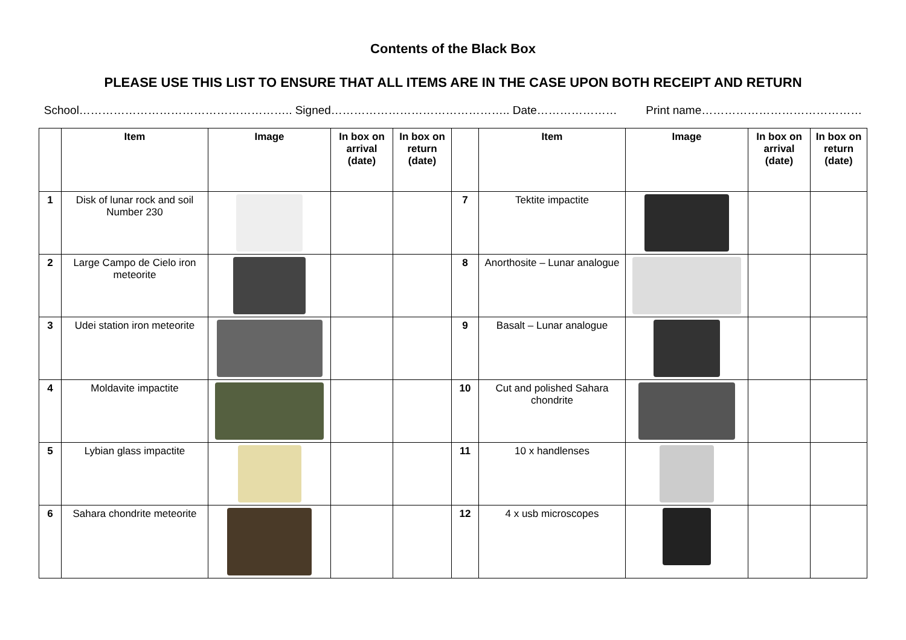Contents of the Black Box
PLEASE USE THIS LIST TO ENSURE THAT ALL ITEMS ARE IN THE CASE UPON BOTH RECEIPT AND RETURN
School……………………………………………….. Signed……………………………………….. Date………………… Print name……………………………………
| | Item | Image | In box on arrival (date) | In box on return (date) | | Item | Image | In box on arrival (date) | In box on return (date) |
| --- | --- | --- | --- | --- | --- | --- | --- | --- | --- |
| 1 | Disk of lunar rock and soil Number 230 | | | | 7 | Tektite impactite | | | |
| 2 | Large Campo de Cielo iron meteorite | | | | 8 | Anorthosite – Lunar analogue | | | |
| 3 | Udei station iron meteorite | | | | 9 | Basalt – Lunar analogue | | | |
| 4 | Moldavite impactite | | | | 10 | Cut and polished Sahara chondrite | | | |
| 5 | Lybian glass impactite | | | | 11 | 10 x handlenses | | | |
| 6 | Sahara chondrite meteorite | | | | 12 | 4 x usb microscopes | | | |